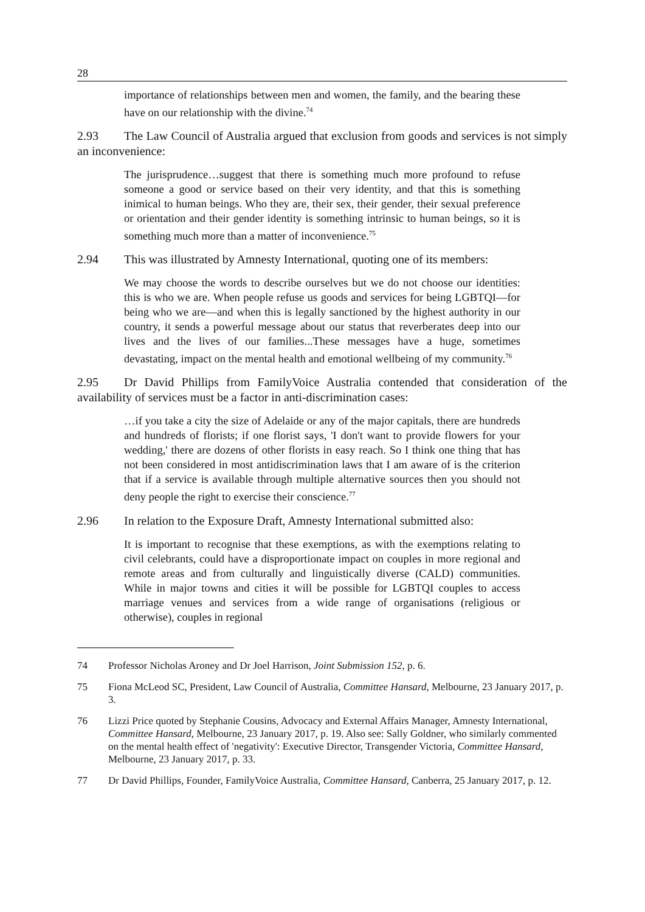28
importance of relationships between men and women, the family, and the bearing these have on our relationship with the divine.<sup>74</sup>
2.93 The Law Council of Australia argued that exclusion from goods and services is not simply an inconvenience:
The jurisprudence…suggest that there is something much more profound to refuse someone a good or service based on their very identity, and that this is something inimical to human beings. Who they are, their sex, their gender, their sexual preference or orientation and their gender identity is something intrinsic to human beings, so it is something much more than a matter of inconvenience.<sup>75</sup>
2.94 This was illustrated by Amnesty International, quoting one of its members:
We may choose the words to describe ourselves but we do not choose our identities: this is who we are. When people refuse us goods and services for being LGBTQI—for being who we are—and when this is legally sanctioned by the highest authority in our country, it sends a powerful message about our status that reverberates deep into our lives and the lives of our families...These messages have a huge, sometimes devastating, impact on the mental health and emotional wellbeing of my community.<sup>76</sup>
2.95 Dr David Phillips from FamilyVoice Australia contended that consideration of the availability of services must be a factor in anti-discrimination cases:
…if you take a city the size of Adelaide or any of the major capitals, there are hundreds and hundreds of florists; if one florist says, 'I don't want to provide flowers for your wedding,' there are dozens of other florists in easy reach. So I think one thing that has not been considered in most antidiscrimination laws that I am aware of is the criterion that if a service is available through multiple alternative sources then you should not deny people the right to exercise their conscience.<sup>77</sup>
2.96 In relation to the Exposure Draft, Amnesty International submitted also:
It is important to recognise that these exemptions, as with the exemptions relating to civil celebrants, could have a disproportionate impact on couples in more regional and remote areas and from culturally and linguistically diverse (CALD) communities. While in major towns and cities it will be possible for LGBTQI couples to access marriage venues and services from a wide range of organisations (religious or otherwise), couples in regional
74 Professor Nicholas Aroney and Dr Joel Harrison, Joint Submission 152, p. 6.
75 Fiona McLeod SC, President, Law Council of Australia, Committee Hansard, Melbourne, 23 January 2017, p. 3.
76 Lizzi Price quoted by Stephanie Cousins, Advocacy and External Affairs Manager, Amnesty International, Committee Hansard, Melbourne, 23 January 2017, p. 19. Also see: Sally Goldner, who similarly commented on the mental health effect of 'negativity': Executive Director, Transgender Victoria, Committee Hansard, Melbourne, 23 January 2017, p. 33.
77 Dr David Phillips, Founder, FamilyVoice Australia, Committee Hansard, Canberra, 25 January 2017, p. 12.